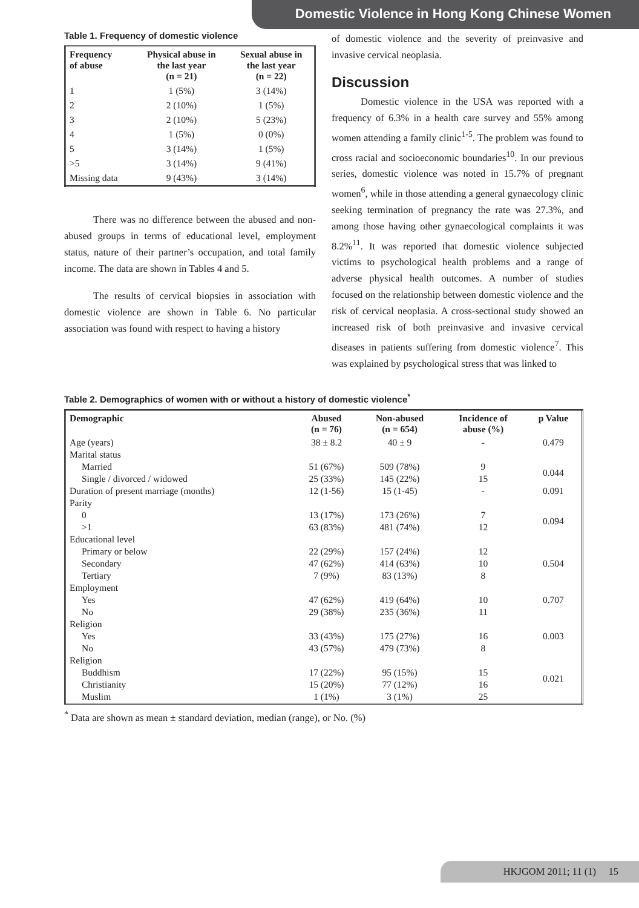Domestic Violence in Hong Kong Chinese Women
Table 1. Frequency of domestic violence
| Frequency of abuse | Physical abuse in the last year (n = 21) | Sexual abuse in the last year (n = 22) |
| --- | --- | --- |
| 1 | 1 (5%) | 3 (14%) |
| 2 | 2 (10%) | 1 (5%) |
| 3 | 2 (10%) | 5 (23%) |
| 4 | 1 (5%) | 0 (0%) |
| 5 | 3 (14%) | 1 (5%) |
| >5 | 3 (14%) | 9 (41%) |
| Missing data | 9 (43%) | 3 (14%) |
There was no difference between the abused and non-abused groups in terms of educational level, employment status, nature of their partner’s occupation, and total family income. The data are shown in Tables 4 and 5.
The results of cervical biopsies in association with domestic violence are shown in Table 6. No particular association was found with respect to having a history
of domestic violence and the severity of preinvasive and invasive cervical neoplasia.
Discussion
Domestic violence in the USA was reported with a frequency of 6.3% in a health care survey and 55% among women attending a family clinic<sup>1-5</sup>. The problem was found to cross racial and socioeconomic boundaries<sup>10</sup>. In our previous series, domestic violence was noted in 15.7% of pregnant women<sup>6</sup>, while in those attending a general gynaecology clinic seeking termination of pregnancy the rate was 27.3%, and among those having other gynaecological complaints it was 8.2%<sup>11</sup>. It was reported that domestic violence subjected victims to psychological health problems and a range of adverse physical health outcomes. A number of studies focused on the relationship between domestic violence and the risk of cervical neoplasia. A cross-sectional study showed an increased risk of both preinvasive and invasive cervical diseases in patients suffering from domestic violence<sup>7</sup>. This was explained by psychological stress that was linked to
Table 2. Demographics of women with or without a history of domestic violence<sup>*</sup>
| Demographic | Abused (n = 76) | Non-abused (n = 654) | Incidence of abuse (%) | p Value |
| --- | --- | --- | --- | --- |
| Age (years) | 38 ± 8.2 | 40 ± 9 | - | 0.479 |
| Marital status | | | | |
| Married | 51 (67%) | 509 (78%) | 9 | 0.044 |
| Single / divorced / widowed | 25 (33%) | 145 (22%) | 15 | |
| Duration of present marriage (months) | 12 (1-56) | 15 (1-45) | - | 0.091 |
| Parity | | | | |
| 0 | 13 (17%) | 173 (26%) | 7 | 0.094 |
| >1 | 63 (83%) | 481 (74%) | 12 | |
| Educational level | | | | |
| Primary or below | 22 (29%) | 157 (24%) | 12 | 0.504 |
| Secondary | 47 (62%) | 414 (63%) | 10 | |
| Tertiary | 7 (9%) | 83 (13%) | 8 | |
| Employment | | | | |
| Yes | 47 (62%) | 419 (64%) | 10 | 0.707 |
| No | 29 (38%) | 235 (36%) | 11 | |
| Religion | | | | |
| Yes | 33 (43%) | 175 (27%) | 16 | 0.003 |
| No | 43 (57%) | 479 (73%) | 8 | |
| Religion | | | | |
| Buddhism | 17 (22%) | 95 (15%) | 15 | 0.021 |
| Christianity | 15 (20%) | 77 (12%) | 16 | |
| Muslim | 1 (1%) | 3 (1%) | 25 | |
<sup>*</sup> Data are shown as mean ± standard deviation, median (range), or No. (%)
HKJGOM 2011; 11 (1) 15